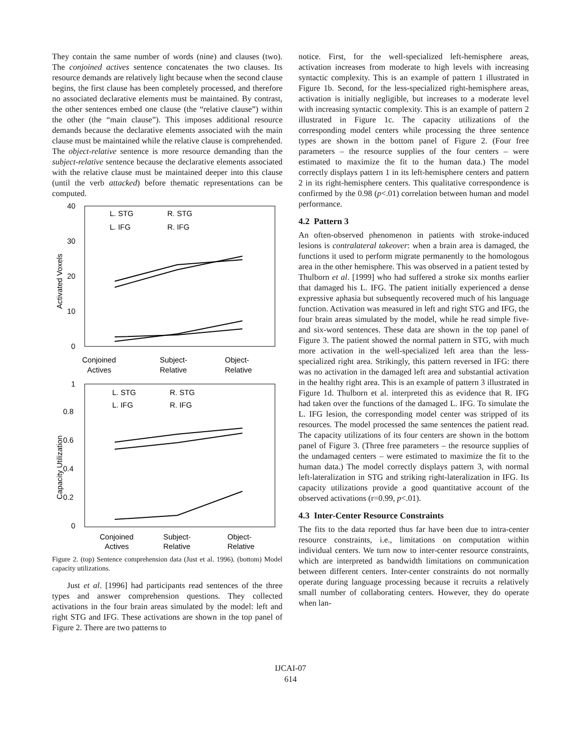They contain the same number of words (nine) and clauses (two). The conjoined actives sentence concatenates the two clauses. Its resource demands are relatively light because when the second clause begins, the first clause has been completely processed, and therefore no associated declarative elements must be maintained. By contrast, the other sentences embed one clause (the “relative clause”) within the other (the “main clause”). This imposes additional resource demands because the declarative elements associated with the main clause must be maintained while the relative clause is comprehended. The object-relative sentence is more resource demanding than the subject-relative sentence because the declarative elements associated with the relative clause must be maintained deeper into this clause (until the verb attacked) before thematic representations can be computed.
40
30
20
10
0
Activated Voxels
L. STG
R. STG
L. IFG
R. IFG
Conjoined
Actives
Subject-
Relative
Object-
Relative
1
0.8
0.6
0.4
0.2
0
Capacity Utilization
L. STG
R. STG
L. IFG
R. IFG
Conjoined
Actives
Subject-
Relative
Object-
Relative
Figure 2. (top) Sentence comprehension data (Just et al. 1996). (bottom) Model capacity utilizations.
Just et al. [1996] had participants read sentences of the three types and answer comprehension questions. They collected activations in the four brain areas simulated by the model: left and right STG and IFG. These activations are shown in the top panel of Figure 2. There are two patterns to
notice. First, for the well-specialized left-hemisphere areas, activation increases from moderate to high levels with increasing syntactic complexity. This is an example of pattern 1 illustrated in Figure 1b. Second, for the less-specialized right-hemisphere areas, activation is initially negligible, but increases to a moderate level with increasing syntactic complexity. This is an example of pattern 2 illustrated in Figure 1c. The capacity utilizations of the corresponding model centers while processing the three sentence types are shown in the bottom panel of Figure 2. (Four free parameters – the resource supplies of the four centers – were estimated to maximize the fit to the human data.) The model correctly displays pattern 1 in its left-hemisphere centers and pattern 2 in its right-hemisphere centers. This qualitative correspondence is confirmed by the 0.98 (p<.01) correlation between human and model performance.
4.2 Pattern 3
An often-observed phenomenon in patients with stroke-induced lesions is contralateral takeover: when a brain area is damaged, the functions it used to perform migrate permanently to the homologous area in the other hemisphere. This was observed in a patient tested by Thulborn et al. [1999] who had suffered a stroke six months earlier that damaged his L. IFG. The patient initially experienced a dense expressive aphasia but subsequently recovered much of his language function. Activation was measured in left and right STG and IFG, the four brain areas simulated by the model, while he read simple five- and six-word sentences. These data are shown in the top panel of Figure 3. The patient showed the normal pattern in STG, with much more activation in the well-specialized left area than the less-specialized right area. Strikingly, this pattern reversed in IFG: there was no activation in the damaged left area and substantial activation in the healthy right area. This is an example of pattern 3 illustrated in Figure 1d. Thulborn et al. interpreted this as evidence that R. IFG had taken over the functions of the damaged L. IFG. To simulate the L. IFG lesion, the corresponding model center was stripped of its resources. The model processed the same sentences the patient read. The capacity utilizations of its four centers are shown in the bottom panel of Figure 3. (Three free parameters – the resource supplies of the undamaged centers – were estimated to maximize the fit to the human data.) The model correctly displays pattern 3, with normal left-lateralization in STG and striking right-lateralization in IFG. Its capacity utilizations provide a good quantitative account of the observed activations (r=0.99, p<.01).
4.3 Inter-Center Resource Constraints
The fits to the data reported thus far have been due to intra-center resource constraints, i.e., limitations on computation within individual centers. We turn now to inter-center resource constraints, which are interpreted as bandwidth limitations on communication between different centers. Inter-center constraints do not normally operate during language processing because it recruits a relatively small number of collaborating centers. However, they do operate when lan-
IJCAI-07
614